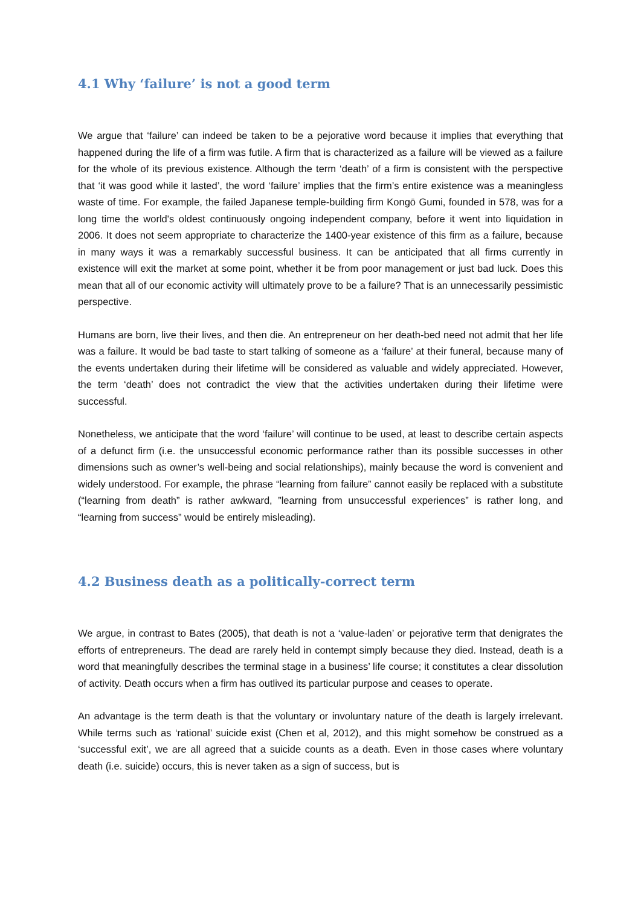4.1 Why ‘failure’ is not a good term
We argue that ‘failure’ can indeed be taken to be a pejorative word because it implies that everything that happened during the life of a firm was futile. A firm that is characterized as a failure will be viewed as a failure for the whole of its previous existence. Although the term ‘death’ of a firm is consistent with the perspective that ‘it was good while it lasted’, the word ‘failure’ implies that the firm’s entire existence was a meaningless waste of time. For example, the failed Japanese temple-building firm Kongō Gumi, founded in 578, was for a long time the world's oldest continuously ongoing independent company, before it went into liquidation in 2006. It does not seem appropriate to characterize the 1400-year existence of this firm as a failure, because in many ways it was a remarkably successful business. It can be anticipated that all firms currently in existence will exit the market at some point, whether it be from poor management or just bad luck. Does this mean that all of our economic activity will ultimately prove to be a failure? That is an unnecessarily pessimistic perspective.
Humans are born, live their lives, and then die. An entrepreneur on her death-bed need not admit that her life was a failure. It would be bad taste to start talking of someone as a ‘failure’ at their funeral, because many of the events undertaken during their lifetime will be considered as valuable and widely appreciated. However, the term ‘death’ does not contradict the view that the activities undertaken during their lifetime were successful.
Nonetheless, we anticipate that the word ‘failure’ will continue to be used, at least to describe certain aspects of a defunct firm (i.e. the unsuccessful economic performance rather than its possible successes in other dimensions such as owner’s well-being and social relationships), mainly because the word is convenient and widely understood. For example, the phrase “learning from failure” cannot easily be replaced with a substitute (“learning from death” is rather awkward, ”learning from unsuccessful experiences” is rather long, and “learning from success” would be entirely misleading).
4.2 Business death as a politically-correct term
We argue, in contrast to Bates (2005), that death is not a ‘value-laden’ or pejorative term that denigrates the efforts of entrepreneurs. The dead are rarely held in contempt simply because they died. Instead, death is a word that meaningfully describes the terminal stage in a business’ life course; it constitutes a clear dissolution of activity. Death occurs when a firm has outlived its particular purpose and ceases to operate.
An advantage is the term death is that the voluntary or involuntary nature of the death is largely irrelevant. While terms such as ‘rational’ suicide exist (Chen et al, 2012), and this might somehow be construed as a ‘successful exit’, we are all agreed that a suicide counts as a death. Even in those cases where voluntary death (i.e. suicide) occurs, this is never taken as a sign of success, but is